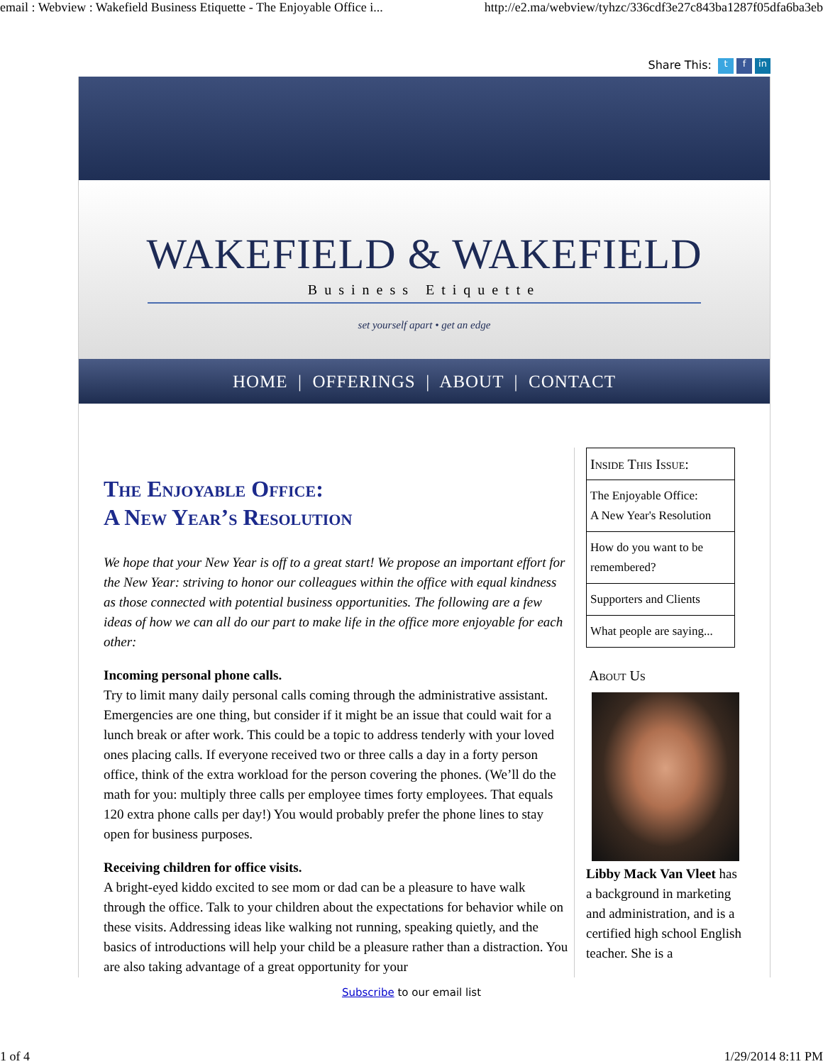email : Webview : Wakefield Business Etiquette - The Enjoyable Office i... http://e2.ma/webview/tyhzc/336cdf3e27c843ba1287f05dfa6ba3eb
Share This: t f in
WAKEFIELD & WAKEFIELD
Business Etiquette
set yourself apart • get an edge
HOME | OFFERINGS | ABOUT | CONTACT
The Enjoyable Office:
A New Year’s Resolution
We hope that your New Year is off to a great start! We propose an important effort for the New Year: striving to honor our colleagues within the office with equal kindness as those connected with potential business opportunities. The following are a few ideas of how we can all do our part to make life in the office more enjoyable for each other:
Incoming personal phone calls.
Try to limit many daily personal calls coming through the administrative assistant. Emergencies are one thing, but consider if it might be an issue that could wait for a lunch break or after work. This could be a topic to address tenderly with your loved ones placing calls. If everyone received two or three calls a day in a forty person office, think of the extra workload for the person covering the phones. (We’ll do the math for you: multiply three calls per employee times forty employees. That equals 120 extra phone calls per day!) You would probably prefer the phone lines to stay open for business purposes.
Receiving children for office visits.
A bright-eyed kiddo excited to see mom or dad can be a pleasure to have walk through the office. Talk to your children about the expectations for behavior while on these visits. Addressing ideas like walking not running, speaking quietly, and the basics of introductions will help your child be a pleasure rather than a distraction. You are also taking advantage of a great opportunity for your
Inside This Issue:
The Enjoyable Office:
A New Year's Resolution
How do you want to be remembered?
Supporters and Clients
What people are saying...
About Us
Libby Mack Van Vleet has a background in marketing and administration, and is a certified high school English teacher. She is a
Subscribe to our email list
1 of 4 1/29/2014 8:11 PM